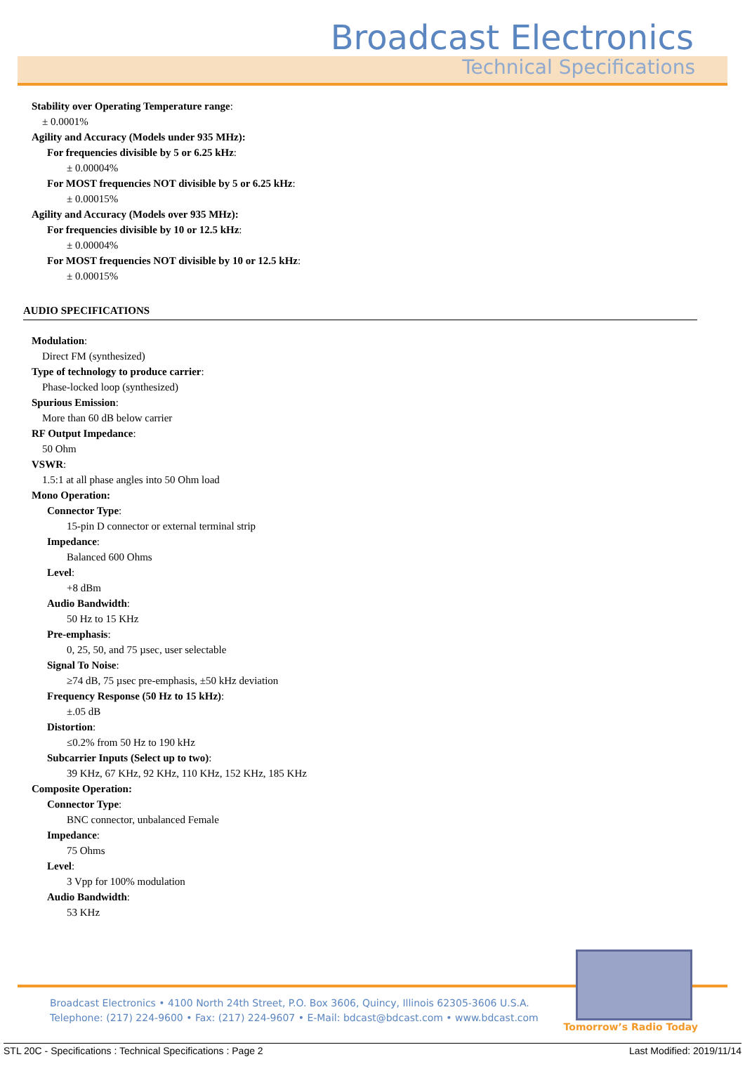Broadcast Electronics
Technical Specifications
Stability over Operating Temperature range:
± 0.0001%
Agility and Accuracy (Models under 935 MHz):
For frequencies divisible by 5 or 6.25 kHz:
± 0.00004%
For MOST frequencies NOT divisible by 5 or 6.25 kHz:
± 0.00015%
Agility and Accuracy (Models over 935 MHz):
For frequencies divisible by 10 or 12.5 kHz:
± 0.00004%
For MOST frequencies NOT divisible by 10 or 12.5 kHz:
± 0.00015%
AUDIO SPECIFICATIONS
Modulation:
Direct FM (synthesized)
Type of technology to produce carrier:
Phase-locked loop (synthesized)
Spurious Emission:
More than 60 dB below carrier
RF Output Impedance:
50 Ohm
VSWR:
1.5:1 at all phase angles into 50 Ohm load
Mono Operation:
Connector Type:
15-pin D connector or external terminal strip
Impedance:
Balanced 600 Ohms
Level:
+8 dBm
Audio Bandwidth:
50 Hz to 15 KHz
Pre-emphasis:
0, 25, 50, and 75 µsec, user selectable
Signal To Noise:
≥74 dB, 75 µsec pre-emphasis, ±50 kHz deviation
Frequency Response (50 Hz to 15 kHz):
±.05 dB
Distortion:
≤0.2% from 50 Hz to 190 kHz
Subcarrier Inputs (Select up to two):
39 KHz, 67 KHz, 92 KHz, 110 KHz, 152 KHz, 185 KHz
Composite Operation:
Connector Type:
BNC connector, unbalanced Female
Impedance:
75 Ohms
Level:
3 Vpp for 100% modulation
Audio Bandwidth:
53 KHz
Broadcast Electronics • 4100 North 24th Street, P.O. Box 3606, Quincy, Illinois 62305-3606 U.S.A.
Telephone: (217) 224-9600 • Fax: (217) 224-9607 • E-Mail: bdcast@bdcast.com • www.bdcast.com
Tomorrow’s Radio Today
STL 20C - Specifications : Technical Specifications : Page 2 Last Modified: 2019/11/14